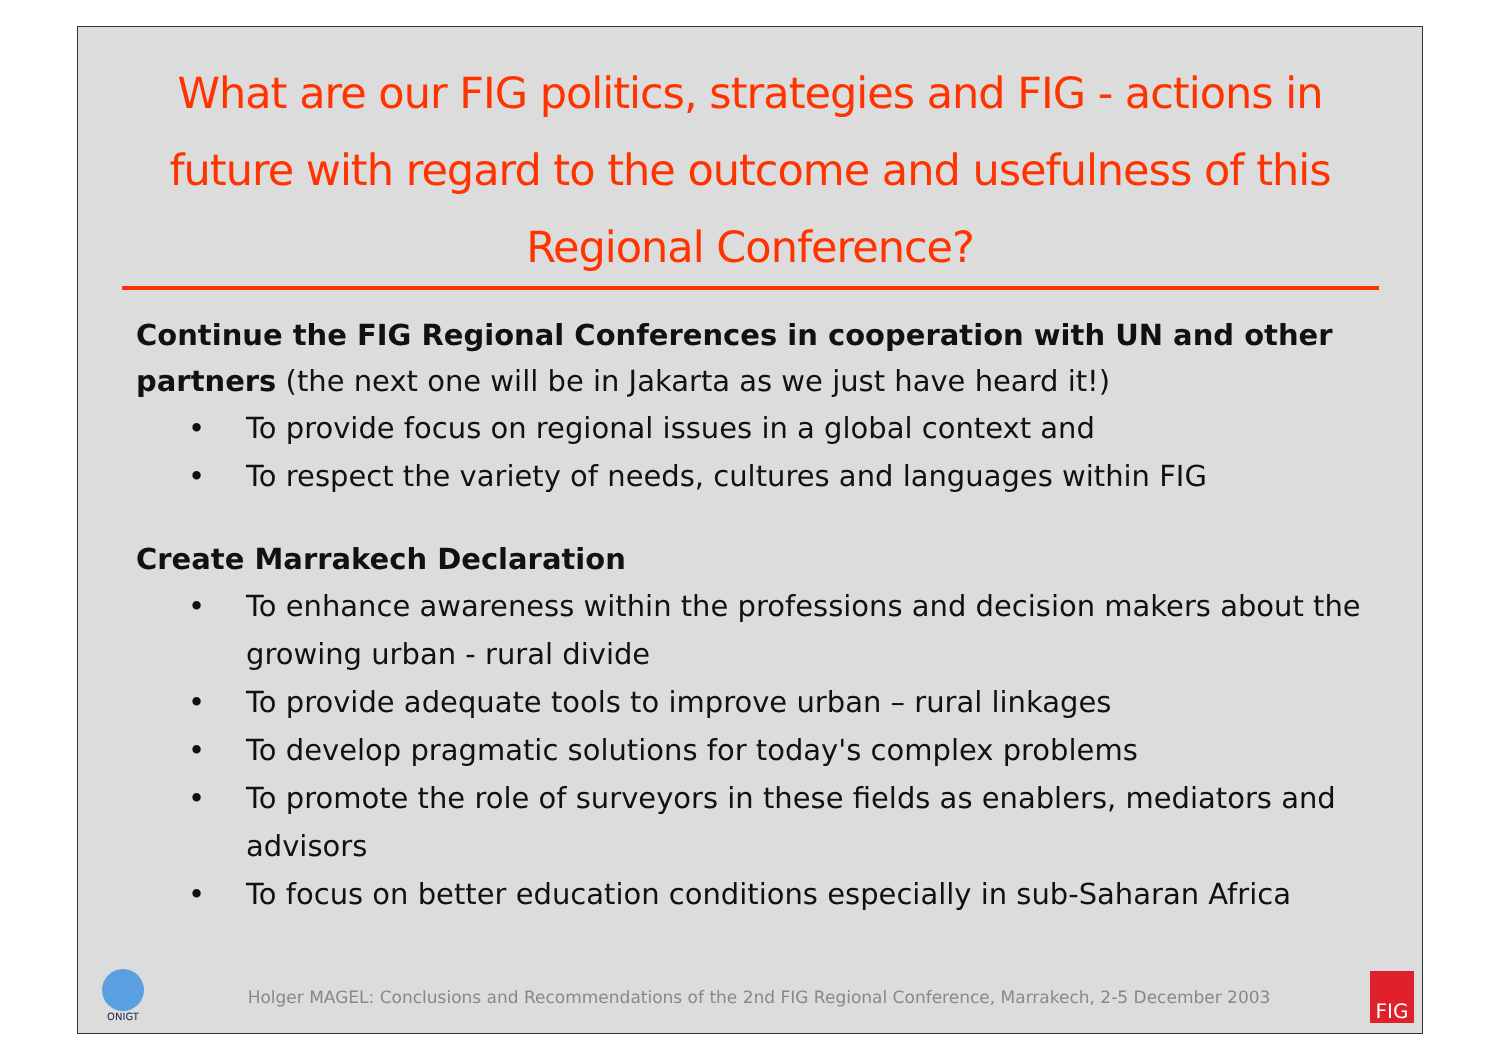What are our FIG politics, strategies and FIG - actions in future with regard to the outcome and usefulness of this Regional Conference?
Continue the FIG Regional Conferences in cooperation with UN and other partners (the next one will be in Jakarta as we just have heard it!)
• To provide focus on regional issues in a global context and
• To respect the variety of needs, cultures and languages within FIG
Create Marrakech Declaration
• To enhance awareness within the professions and decision makers about the growing urban - rural divide
• To provide adequate tools to improve urban – rural linkages
• To develop pragmatic solutions for today's complex problems
• To promote the role of surveyors in these fields as enablers, mediators and advisors
• To focus on better education conditions especially in sub-Saharan Africa
ONIGT
Holger MAGEL: Conclusions and Recommendations of the 2nd FIG Regional Conference, Marrakech, 2-5 December 2003
FIG